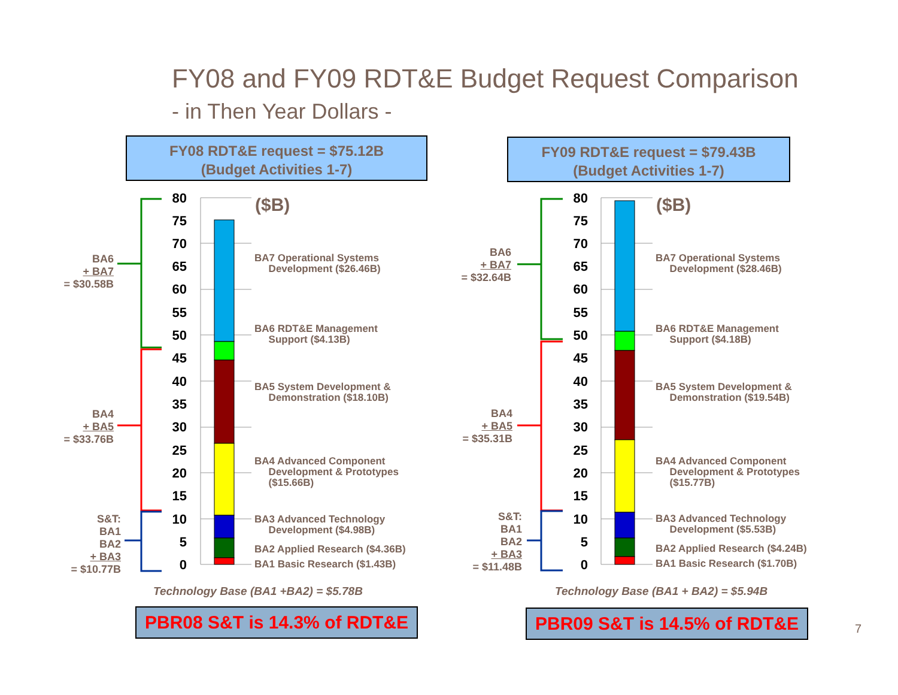FY08 and FY09 RDT&E Budget Request Comparison
- in Then Year Dollars -
FY08 RDT&E request = $75.12B
(Budget Activities 1-7)
80
75
70
65
60
55
50
45
40
35
30
25
20
15
10
5
0
($B)
BA6
+ BA7
= $30.58B
BA4
+ BA5
= $33.76B
S&T:
BA1
BA2
+ BA3
= $10.77B
BA7 Operational Systems
Development ($26.46B)
BA6 RDT&E Management
Support ($4.13B)
BA5 System Development &
Demonstration ($18.10B)
BA4 Advanced Component
Development & Prototypes
($15.66B)
BA3 Advanced Technology
Development ($4.98B)
BA2 Applied Research ($4.36B)
BA1 Basic Research ($1.43B)
Technology Base (BA1 +BA2) = $5.78B
PBR08 S&T is 14.3% of RDT&E
FY09 RDT&E request = $79.43B
(Budget Activities 1-7)
80
75
70
65
60
55
50
45
40
35
30
25
20
15
10
5
0
($B)
BA6
+ BA7
= $32.64B
BA4
+ BA5
= $35.31B
S&T:
BA1
BA2
+ BA3
= $11.48B
BA7 Operational Systems
Development ($28.46B)
BA6 RDT&E Management
Support ($4.18B)
BA5 System Development &
Demonstration ($19.54B)
BA4 Advanced Component
Development & Prototypes
($15.77B)
BA3 Advanced Technology
Development ($5.53B)
BA2 Applied Research ($4.24B)
BA1 Basic Research ($1.70B)
Technology Base (BA1 + BA2) = $5.94B
PBR09 S&T is 14.5% of RDT&E
7